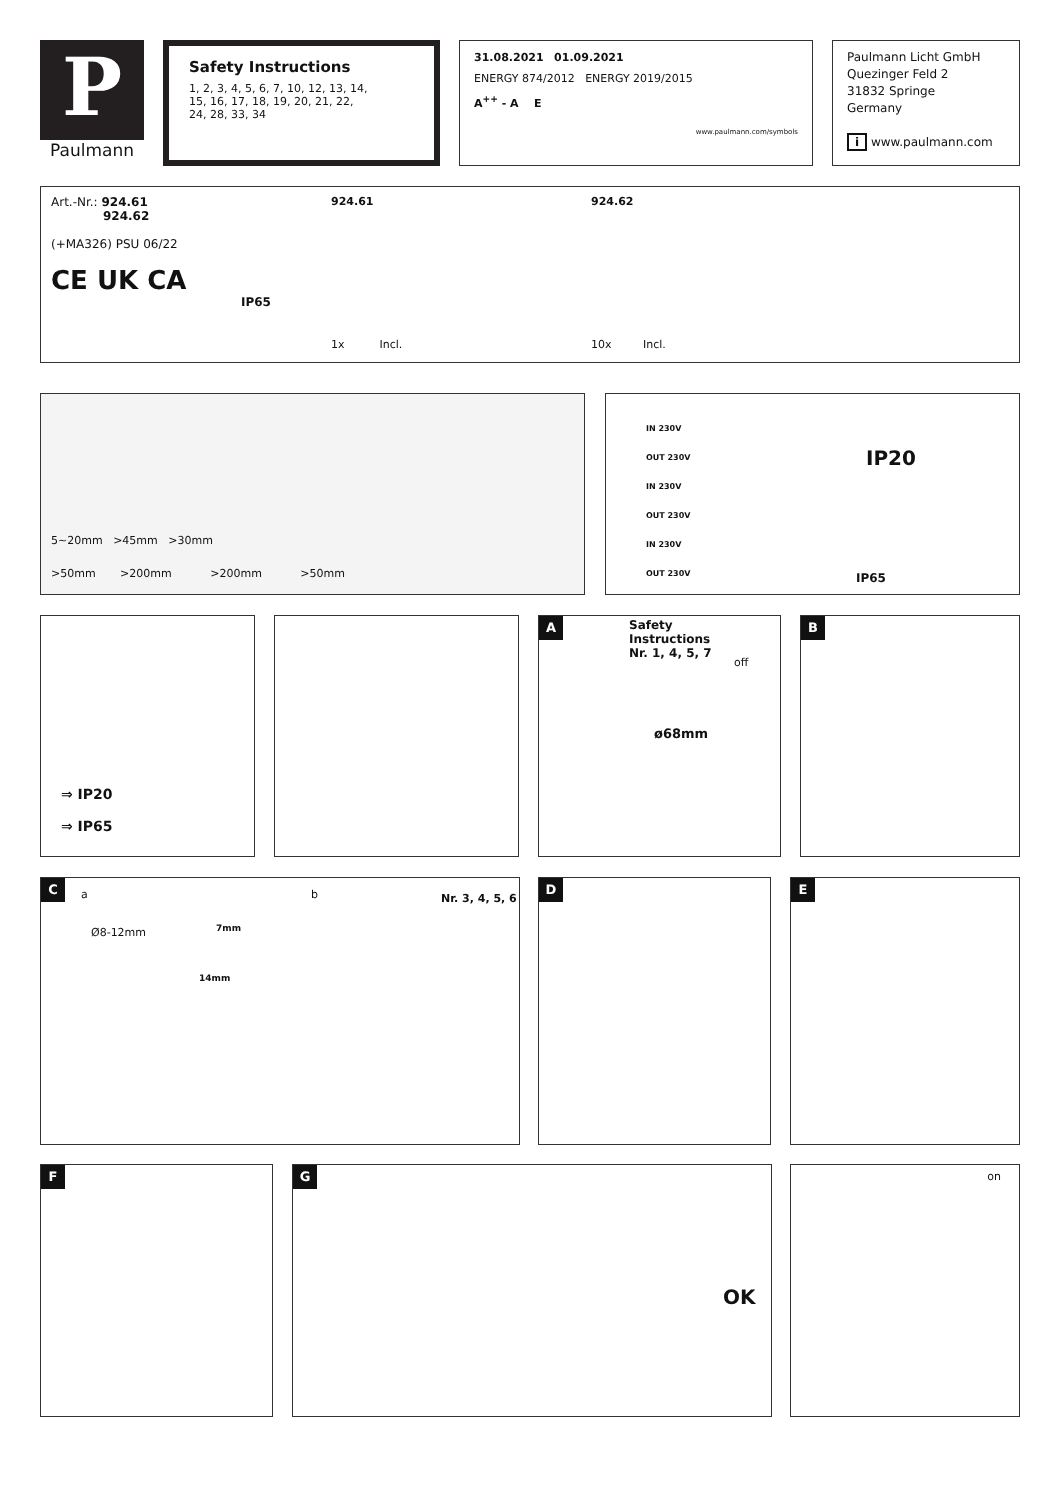P
Paulmann
Safety Instructions
1, 2, 3, 4, 5, 6, 7, 10, 12, 13, 14, 15, 16, 17, 18, 19, 20, 21, 22, 24, 28, 33, 34
31.08.2021 01.09.2021
ENERGY 874/2012 ENERGY 2019/2015
A<sup>++</sup> - A E
www.paulmann.com/symbols
Paulmann Licht GmbH
Quezinger Feld 2
31832 Springe
Germany
i www.paulmann.com
Art.-Nr.: 924.61
924.62
(+MA326) PSU 06/22
CE UK CA
IP65
924.61
1x Incl.
924.62
10x Incl.
5~20mm >45mm >30mm
>50mm >200mm >200mm >50mm
IN 230V
OUT 230V
IN 230V
OUT 230V
IN 230V
OUT 230V
IP20
IP65
⇒ IP20
⇒ IP65
A
Safety
Instructions
Nr. 1, 4, 5, 7
off
ø68mm
B
C
a b Nr. 3, 4, 5, 6
Ø8-12mm 7mm
14mm
D E
F
G
OK
on